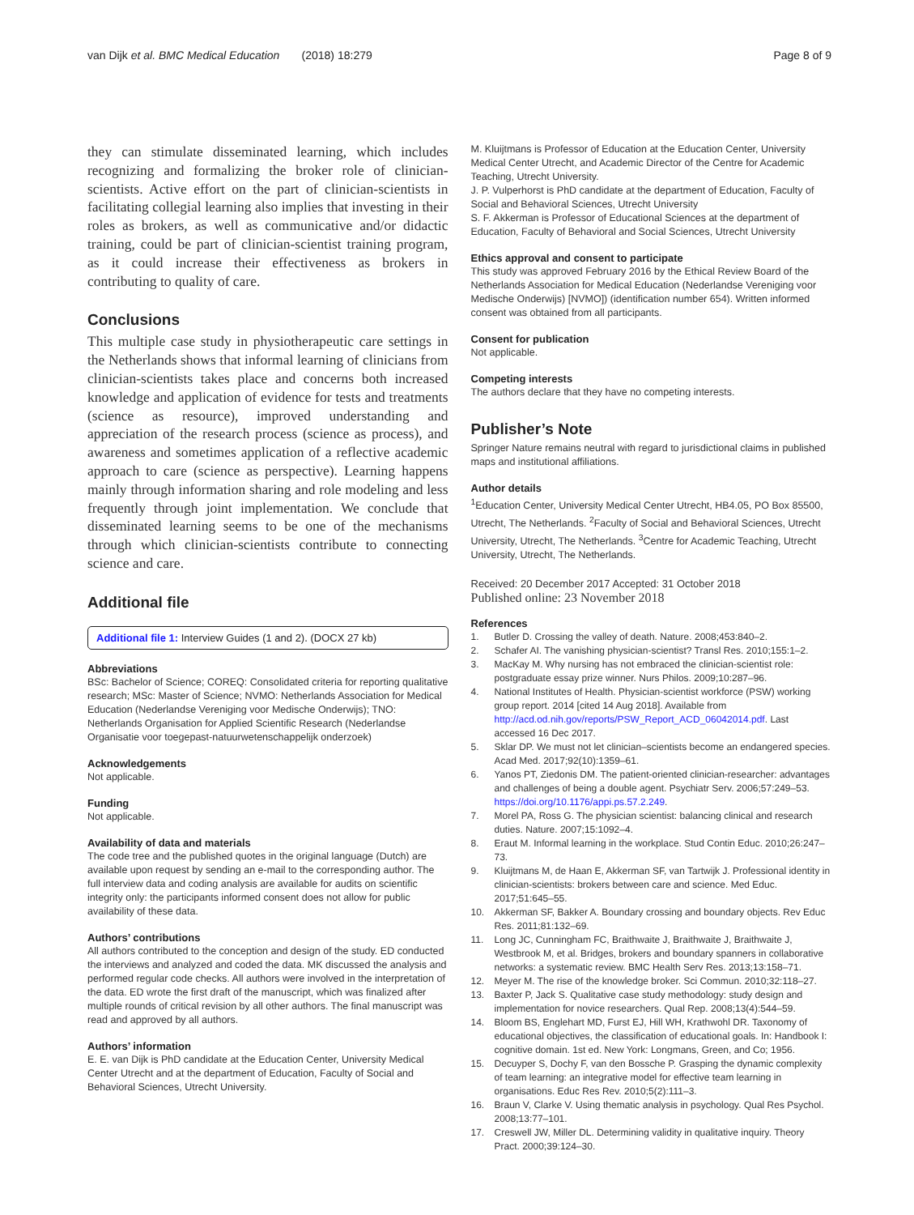van Dijk et al. BMC Medical Education (2018) 18:279 Page 8 of 9
they can stimulate disseminated learning, which includes recognizing and formalizing the broker role of clinician-scientists. Active effort on the part of clinician-scientists in facilitating collegial learning also implies that investing in their roles as brokers, as well as communicative and/or didactic training, could be part of clinician-scientist training program, as it could increase their effectiveness as brokers in contributing to quality of care.
Conclusions
This multiple case study in physiotherapeutic care settings in the Netherlands shows that informal learning of clinicians from clinician-scientists takes place and concerns both increased knowledge and application of evidence for tests and treatments (science as resource), improved understanding and appreciation of the research process (science as process), and awareness and sometimes application of a reflective academic approach to care (science as perspective). Learning happens mainly through information sharing and role modeling and less frequently through joint implementation. We conclude that disseminated learning seems to be one of the mechanisms through which clinician-scientists contribute to connecting science and care.
Additional file
Additional file 1: Interview Guides (1 and 2). (DOCX 27 kb)
Abbreviations
BSc: Bachelor of Science; COREQ: Consolidated criteria for reporting qualitative research; MSc: Master of Science; NVMO: Netherlands Association for Medical Education (Nederlandse Vereniging voor Medische Onderwijs); TNO: Netherlands Organisation for Applied Scientific Research (Nederlandse Organisatie voor toegepast-natuurwetenschappelijk onderzoek)
Acknowledgements
Not applicable.
Funding
Not applicable.
Availability of data and materials
The code tree and the published quotes in the original language (Dutch) are available upon request by sending an e-mail to the corresponding author. The full interview data and coding analysis are available for audits on scientific integrity only: the participants informed consent does not allow for public availability of these data.
Authors’ contributions
All authors contributed to the conception and design of the study. ED conducted the interviews and analyzed and coded the data. MK discussed the analysis and performed regular code checks. All authors were involved in the interpretation of the data. ED wrote the first draft of the manuscript, which was finalized after multiple rounds of critical revision by all other authors. The final manuscript was read and approved by all authors.
Authors’ information
E. E. van Dijk is PhD candidate at the Education Center, University Medical Center Utrecht and at the department of Education, Faculty of Social and Behavioral Sciences, Utrecht University.
M. Kluijtmans is Professor of Education at the Education Center, University Medical Center Utrecht, and Academic Director of the Centre for Academic Teaching, Utrecht University.
J. P. Vulperhorst is PhD candidate at the department of Education, Faculty of Social and Behavioral Sciences, Utrecht University
S. F. Akkerman is Professor of Educational Sciences at the department of Education, Faculty of Behavioral and Social Sciences, Utrecht University
Ethics approval and consent to participate
This study was approved February 2016 by the Ethical Review Board of the Netherlands Association for Medical Education (Nederlandse Vereniging voor Medische Onderwijs) [NVMO]) (identification number 654). Written informed consent was obtained from all participants.
Consent for publication
Not applicable.
Competing interests
The authors declare that they have no competing interests.
Publisher’s Note
Springer Nature remains neutral with regard to jurisdictional claims in published maps and institutional affiliations.
Author details
<sup>1</sup> Education Center, University Medical Center Utrecht, HB4.05, PO Box 85500, Utrecht, The Netherlands. <sup>2</sup>Faculty of Social and Behavioral Sciences, Utrecht University, Utrecht, The Netherlands. <sup>3</sup>Centre for Academic Teaching, Utrecht University, Utrecht, The Netherlands.
Received: 20 December 2017 Accepted: 31 October 2018
Published online: 23 November 2018
References
1. Butler D. Crossing the valley of death. Nature. 2008;453:840–2.
2. Schafer AI. The vanishing physician-scientist? Transl Res. 2010;155:1–2.
3. MacKay M. Why nursing has not embraced the clinician-scientist role: postgraduate essay prize winner. Nurs Philos. 2009;10:287–96.
4. National Institutes of Health. Physician-scientist workforce (PSW) working group report. 2014 [cited 14 Aug 2018]. Available from http://acd.od.nih.gov/reports/PSW_Report_ACD_06042014.pdf. Last accessed 16 Dec 2017.
5. Sklar DP. We must not let clinician–scientists become an endangered species. Acad Med. 2017;92(10):1359–61.
6. Yanos PT, Ziedonis DM. The patient-oriented clinician-researcher: advantages and challenges of being a double agent. Psychiatr Serv. 2006;57:249–53. https://doi.org/10.1176/appi.ps.57.2.249.
7. Morel PA, Ross G. The physician scientist: balancing clinical and research duties. Nature. 2007;15:1092–4.
8. Eraut M. Informal learning in the workplace. Stud Contin Educ. 2010;26:247–73.
9. Kluijtmans M, de Haan E, Akkerman SF, van Tartwijk J. Professional identity in clinician-scientists: brokers between care and science. Med Educ. 2017;51:645–55.
10. Akkerman SF, Bakker A. Boundary crossing and boundary objects. Rev Educ Res. 2011;81:132–69.
11. Long JC, Cunningham FC, Braithwaite J, Braithwaite J, Braithwaite J, Westbrook M, et al. Bridges, brokers and boundary spanners in collaborative networks: a systematic review. BMC Health Serv Res. 2013;13:158–71.
12. Meyer M. The rise of the knowledge broker. Sci Commun. 2010;32:118–27.
13. Baxter P, Jack S. Qualitative case study methodology: study design and implementation for novice researchers. Qual Rep. 2008;13(4):544–59.
14. Bloom BS, Englehart MD, Furst EJ, Hill WH, Krathwohl DR. Taxonomy of educational objectives, the classification of educational goals. In: Handbook I: cognitive domain. 1st ed. New York: Longmans, Green, and Co; 1956.
15. Decuyper S, Dochy F, van den Bossche P. Grasping the dynamic complexity of team learning: an integrative model for effective team learning in organisations. Educ Res Rev. 2010;5(2):111–3.
16. Braun V, Clarke V. Using thematic analysis in psychology. Qual Res Psychol. 2008;13:77–101.
17. Creswell JW, Miller DL. Determining validity in qualitative inquiry. Theory Pract. 2000;39:124–30.